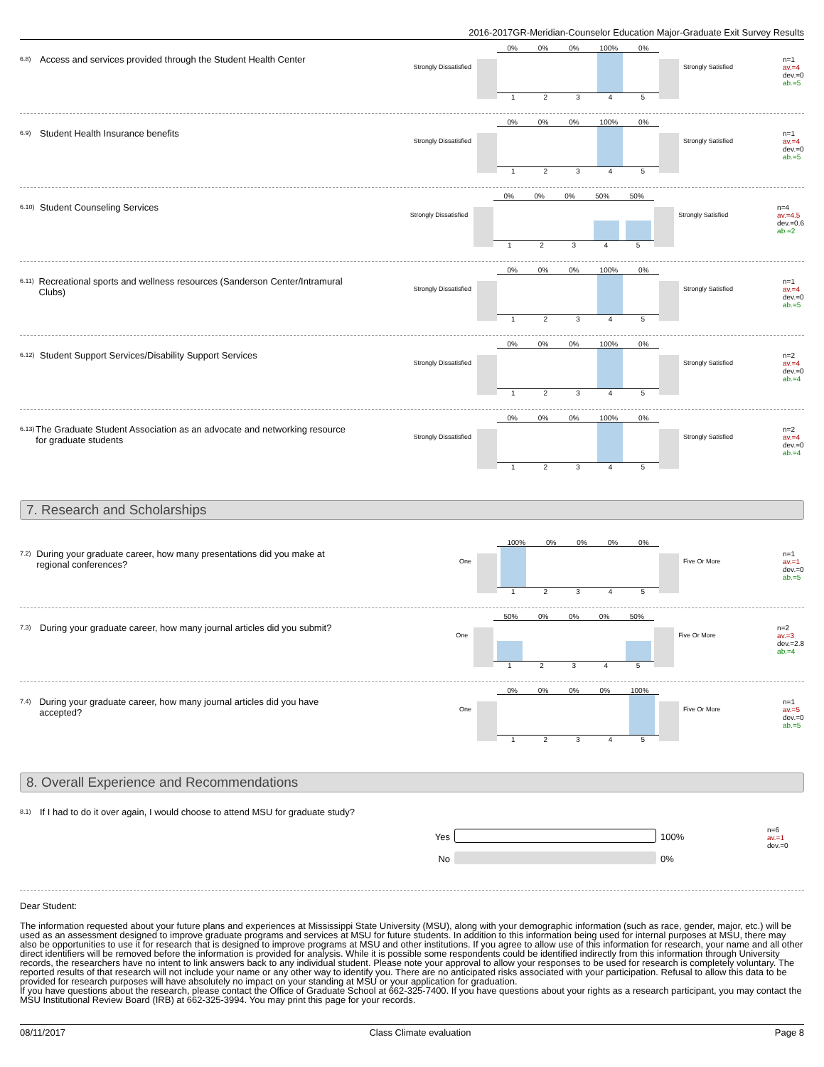2016-2017GR-Meridian-Counselor Education Major-Graduate Exit Survey Results
6.8) Access and services provided through the Student Health Center
Strongly Dissatisfied
0% 0% 0% 100% 0%
1 2 3 4 5
Strongly Satisfied
n=1
av.=4
dev.=0
ab.=5
6.9) Student Health Insurance benefits
Strongly Dissatisfied
0% 0% 0% 100% 0%
1 2 3 4 5
Strongly Satisfied
n=1
av.=4
dev.=0
ab.=5
6.10) Student Counseling Services
Strongly Dissatisfied
0% 0% 0% 50% 50%
1 2 3 4 5
Strongly Satisfied
n=4
av.=4.5
dev.=0.6
ab.=2
6.11) Recreational sports and wellness resources (Sanderson Center/Intramural Clubs)
Strongly Dissatisfied
0% 0% 0% 100% 0%
1 2 3 4 5
Strongly Satisfied
n=1
av.=4
dev.=0
ab.=5
6.12) Student Support Services/Disability Support Services
Strongly Dissatisfied
0% 0% 0% 100% 0%
1 2 3 4 5
Strongly Satisfied
n=2
av.=4
dev.=0
ab.=4
6.13) The Graduate Student Association as an advocate and networking resource for graduate students
Strongly Dissatisfied
0% 0% 0% 100% 0%
1 2 3 4 5
Strongly Satisfied
n=2
av.=4
dev.=0
ab.=4
7. Research and Scholarships
7.2) During your graduate career, how many presentations did you make at regional conferences?
One
100% 0% 0% 0% 0%
1 2 3 4 5
Five Or More
n=1
av.=1
dev.=0
ab.=5
7.3) During your graduate career, how many journal articles did you submit?
One
50% 0% 0% 0% 50%
1 2 3 4 5
Five Or More
n=2
av.=3
dev.=2.8
ab.=4
7.4) During your graduate career, how many journal articles did you have accepted?
One
0% 0% 0% 0% 100%
1 2 3 4 5
Five Or More
n=1
av.=5
dev.=0
ab.=5
8. Overall Experience and Recommendations
8.1) If I had to do it over again, I would choose to attend MSU for graduate study?
Yes
No
100%
0%
n=6
av.=1
dev.=0
Dear Student:
The information requested about your future plans and experiences at Mississippi State University (MSU), along with your demographic information (such as race, gender, major, etc.) will be used as an assessment designed to improve graduate programs and services at MSU for future students. In addition to this information being used for internal purposes at MSU, there may also be opportunities to use it for research that is designed to improve programs at MSU and other institutions. If you agree to allow use of this information for research, your name and all other direct identifiers will be removed before the information is provided for analysis. While it is possible some respondents could be identified indirectly from this information through University records, the researchers have no intent to link answers back to any individual student. Please note your approval to allow your responses to be used for research is completely voluntary. The reported results of that research will not include your name or any other way to identify you. There are no anticipated risks associated with your participation. Refusal to allow this data to be provided for research purposes will have absolutely no impact on your standing at MSU or your application for graduation.
If you have questions about the research, please contact the Office of Graduate School at 662-325-7400. If you have questions about your rights as a research participant, you may contact the MSU Institutional Review Board (IRB) at 662-325-3994. You may print this page for your records.
08/11/2017 Class Climate evaluation Page 8